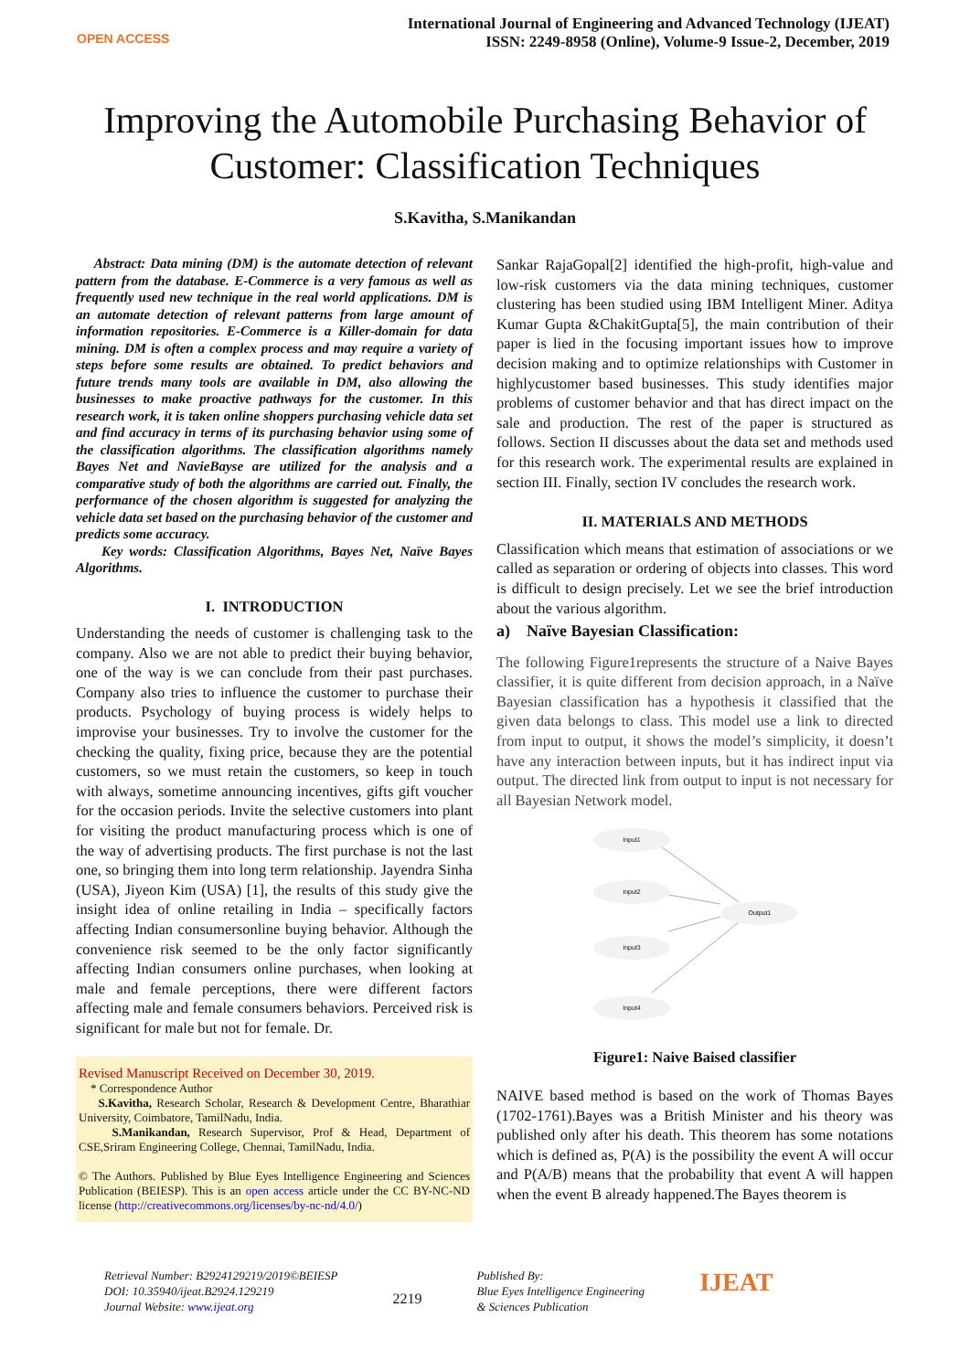OPEN ACCESS
International Journal of Engineering and Advanced Technology (IJEAT)
ISSN: 2249-8958 (Online), Volume-9 Issue-2, December, 2019
Improving the Automobile Purchasing Behavior of Customer: Classification Techniques
S.Kavitha, S.Manikandan
Abstract: Data mining (DM) is the automate detection of relevant pattern from the database. E-Commerce is a very famous as well as frequently used new technique in the real world applications. DM is an automate detection of relevant patterns from large amount of information repositories. E-Commerce is a Killer-domain for data mining. DM is often a complex process and may require a variety of steps before some results are obtained. To predict behaviors and future trends many tools are available in DM, also allowing the businesses to make proactive pathways for the customer. In this research work, it is taken online shoppers purchasing vehicle data set and find accuracy in terms of its purchasing behavior using some of the classification algorithms. The classification algorithms namely Bayes Net and NavieBayse are utilized for the analysis and a comparative study of both the algorithms are carried out. Finally, the performance of the chosen algorithm is suggested for analyzing the vehicle data set based on the purchasing behavior of the customer and predicts some accuracy.
Key words: Classification Algorithms, Bayes Net, Naïve Bayes Algorithms.
I. INTRODUCTION
Understanding the needs of customer is challenging task to the company. Also we are not able to predict their buying behavior, one of the way is we can conclude from their past purchases. Company also tries to influence the customer to purchase their products. Psychology of buying process is widely helps to improvise your businesses. Try to involve the customer for the checking the quality, fixing price, because they are the potential customers, so we must retain the customers, so keep in touch with always, sometime announcing incentives, gifts gift voucher for the occasion periods. Invite the selective customers into plant for visiting the product manufacturing process which is one of the way of advertising products. The first purchase is not the last one, so bringing them into long term relationship. Jayendra Sinha (USA), Jiyeon Kim (USA) [1], the results of this study give the insight idea of online retailing in India – specifically factors affecting Indian consumersonline buying behavior. Although the convenience risk seemed to be the only factor significantly affecting Indian consumers online purchases, when looking at male and female perceptions, there were different factors affecting male and female consumers behaviors. Perceived risk is significant for male but not for female. Dr.
Revised Manuscript Received on December 30, 2019.
* Correspondence Author
S.Kavitha, Research Scholar, Research & Development Centre, Bharathiar University, Coimbatore, TamilNadu, India.
S.Manikandan, Research Supervisor, Prof & Head, Department of CSE,Sriram Engineering College, Chennai, TamilNadu, India.
© The Authors. Published by Blue Eyes Intelligence Engineering and Sciences Publication (BEIESP). This is an open access article under the CC BY-NC-ND license (http://creativecommons.org/licenses/by-nc-nd/4.0/)
Sankar RajaGopal[2] identified the high-profit, high-value and low-risk customers via the data mining techniques, customer clustering has been studied using IBM Intelligent Miner. Aditya Kumar Gupta &ChakitGupta[5], the main contribution of their paper is lied in the focusing important issues how to improve decision making and to optimize relationships with Customer in highlycustomer based businesses. This study identifies major problems of customer behavior and that has direct impact on the sale and production. The rest of the paper is structured as follows. Section II discusses about the data set and methods used for this research work. The experimental results are explained in section III. Finally, section IV concludes the research work.
II. MATERIALS AND METHODS
Classification which means that estimation of associations or we called as separation or ordering of objects into classes. This word is difficult to design precisely. Let we see the brief introduction about the various algorithm.
a) Naïve Bayesian Classification:
The following Figure1represents the structure of a Naive Bayes classifier, it is quite different from decision approach, in a Naïve Bayesian classification has a hypothesis it classified that the given data belongs to class. This model use a link to directed from input to output, it shows the model’s simplicity, it doesn’t have any interaction between inputs, but it has indirect input via output. The directed link from output to input is not necessary for all Bayesian Network model.
Input1
Input2
Output1
Input3
Input4
Figure1: Naive Baised classifier
NAIVE based method is based on the work of Thomas Bayes (1702-1761).Bayes was a British Minister and his theory was published only after his death. This theorem has some notations which is defined as, P(A) is the possibility the event A will occur and P(A/B) means that the probability that event A will happen when the event B already happened.The Bayes theorem is
Retrieval Number: B2924129219/2019©BEIESP
DOI: 10.35940/ijeat.B2924.129219
Journal Website: www.ijeat.org
2219
Published By:
Blue Eyes Intelligence Engineering
& Sciences Publication
IJEAT